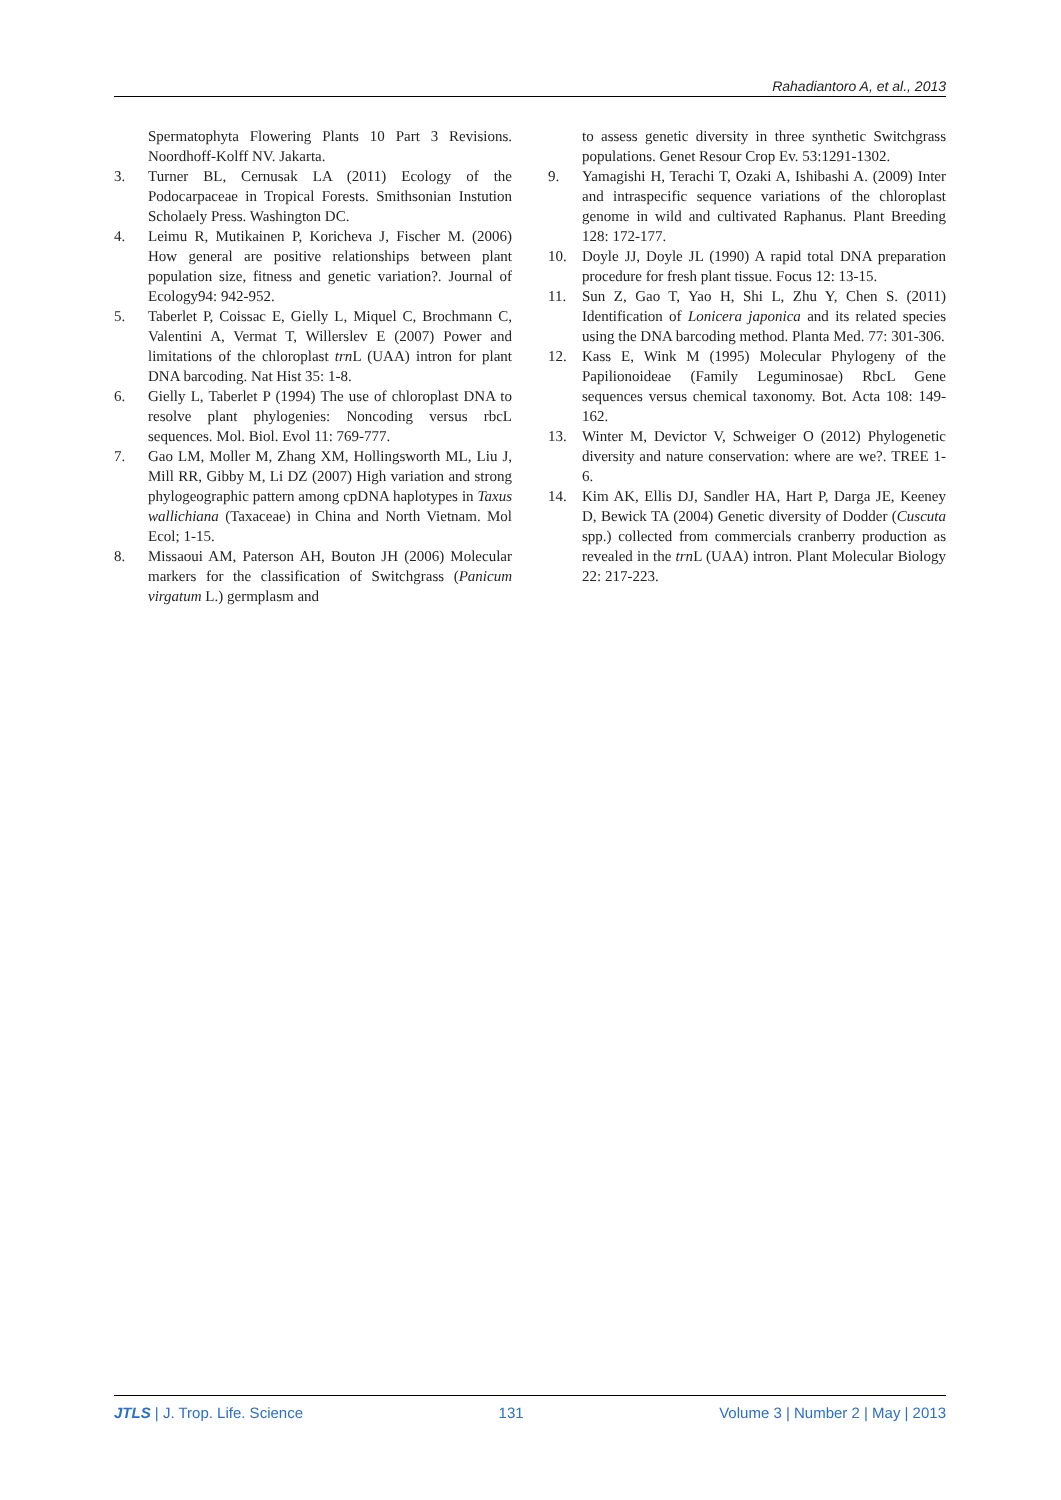Rahadiantoro A, et al., 2013
Spermatophyta Flowering Plants 10 Part 3 Revisions. Noordhoff-Kolff NV. Jakarta.
3. Turner BL, Cernusak LA (2011) Ecology of the Podocarpaceae in Tropical Forests. Smithsonian Instution Scholaely Press. Washington DC.
4. Leimu R, Mutikainen P, Koricheva J, Fischer M. (2006) How general are positive relationships between plant population size, fitness and genetic variation?. Journal of Ecology94: 942-952.
5. Taberlet P, Coissac E, Gielly L, Miquel C, Brochmann C, Valentini A, Vermat T, Willerslev E (2007) Power and limitations of the chloroplast trn L (UAA) intron for plant DNA barcoding. Nat Hist 35: 1-8.
6. Gielly L, Taberlet P (1994) The use of chloroplast DNA to resolve plant phylogenies: Noncoding versus rbcL sequences. Mol. Biol. Evol 11: 769-777.
7. Gao LM, Moller M, Zhang XM, Hollingsworth ML, Liu J, Mill RR, Gibby M, Li DZ (2007) High variation and strong phylogeographic pattern among cpDNA haplotypes in Taxus wallichiana (Taxaceae) in China and North Vietnam. Mol Ecol; 1-15.
8. Missaoui AM, Paterson AH, Bouton JH (2006) Molecular markers for the classification of Switchgrass (Panicum virgatum L.) germplasm and
to assess genetic diversity in three synthetic Switchgrass populations. Genet Resour Crop Ev. 53:1291-1302.
9. Yamagishi H, Terachi T, Ozaki A, Ishibashi A. (2009) Inter and intraspecific sequence variations of the chloroplast genome in wild and cultivated Raphanus. Plant Breeding 128: 172-177.
10. Doyle JJ, Doyle JL (1990) A rapid total DNA preparation procedure for fresh plant tissue. Focus 12: 13-15.
11. Sun Z, Gao T, Yao H, Shi L, Zhu Y, Chen S. (2011) Identification of Lonicera japonica and its related species using the DNA barcoding method. Planta Med. 77: 301-306.
12. Kass E, Wink M (1995) Molecular Phylogeny of the Papilionoideae (Family Leguminosae) RbcL Gene sequences versus chemical taxonomy. Bot. Acta 108: 149-162.
13. Winter M, Devictor V, Schweiger O (2012) Phylogenetic diversity and nature conservation: where are we?. TREE 1-6.
14. Kim AK, Ellis DJ, Sandler HA, Hart P, Darga JE, Keeney D, Bewick TA (2004) Genetic diversity of Dodder (Cuscuta spp.) collected from commercials cranberry production as revealed in the trn L (UAA) intron. Plant Molecular Biology 22: 217-223.
JTLS | J. Trop. Life. Science 131 Volume 3 | Number 2 | May | 2013